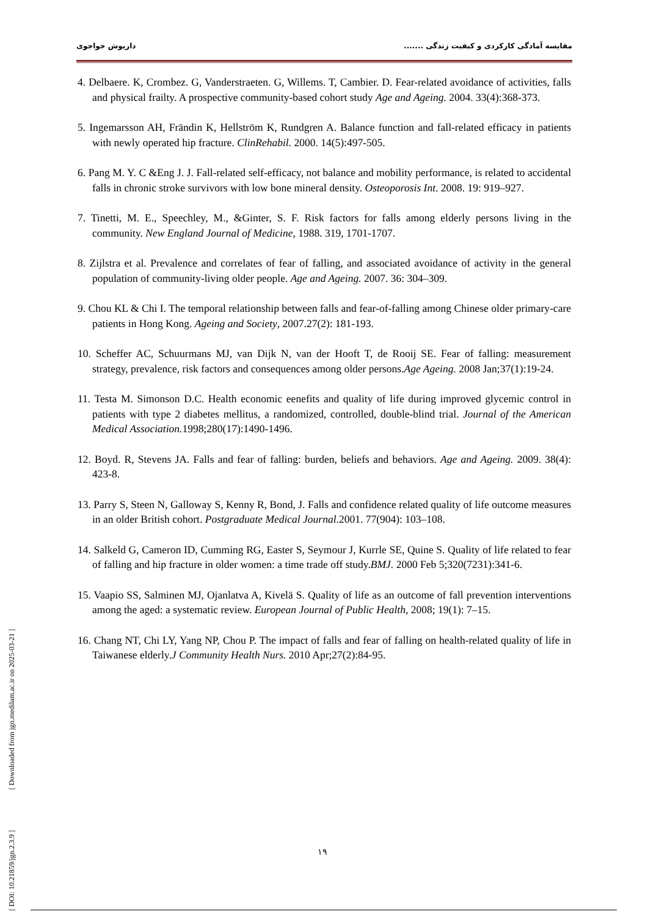مقایسه آمادگی کارکردی و کیفیت زندگی ....... داریوش خواجوی
4. Delbaere. K, Crombez. G, Vanderstraeten. G, Willems. T, Cambier. D. Fear-related avoidance of activities, falls and physical frailty. A prospective community-based cohort study Age and Ageing. 2004. 33(4):368-373.
5. Ingemarsson AH, Frändin K, Hellström K, Rundgren A. Balance function and fall-related efficacy in patients with newly operated hip fracture. ClinRehabil. 2000. 14(5):497-505.
6. Pang M. Y. C &Eng J. J. Fall-related self-efficacy, not balance and mobility performance, is related to accidental falls in chronic stroke survivors with low bone mineral density. Osteoporosis Int. 2008. 19: 919–927.
7. Tinetti, M. E., Speechley, M., &Ginter, S. F. Risk factors for falls among elderly persons living in the community. New England Journal of Medicine, 1988. 319, 1701-1707.
8. Zijlstra et al. Prevalence and correlates of fear of falling, and associated avoidance of activity in the general population of community-living older people. Age and Ageing. 2007. 36: 304–309.
9. Chou KL & Chi I. The temporal relationship between falls and fear-of-falling among Chinese older primary-care patients in Hong Kong. Ageing and Society, 2007.27(2): 181-193.
10. Scheffer AC, Schuurmans MJ, van Dijk N, van der Hooft T, de Rooij SE. Fear of falling: measurement strategy, prevalence, risk factors and consequences among older persons.Age Ageing. 2008 Jan;37(1):19-24.
11. Testa M. Simonson D.C. Health economic eenefits and quality of life during improved glycemic control in patients with type 2 diabetes mellitus, a randomized, controlled, double-blind trial. Journal of the American Medical Association. 1998;280(17):1490-1496.
12. Boyd. R, Stevens JA. Falls and fear of falling: burden, beliefs and behaviors. Age and Ageing. 2009. 38(4): 423-8.
13. Parry S, Steen N, Galloway S, Kenny R, Bond, J. Falls and confidence related quality of life outcome measures in an older British cohort. Postgraduate Medical Journal.2001. 77(904): 103–108.
14. Salkeld G, Cameron ID, Cumming RG, Easter S, Seymour J, Kurrle SE, Quine S. Quality of life related to fear of falling and hip fracture in older women: a time trade off study.BMJ. 2000 Feb 5;320(7231):341-6.
15. Vaapio SS, Salminen MJ, Ojanlatva A, Kivelä S. Quality of life as an outcome of fall prevention interventions among the aged: a systematic review. European Journal of Public Health, 2008; 19(1): 7–15.
16. Chang NT, Chi LY, Yang NP, Chou P. The impact of falls and fear of falling on health-related quality of life in Taiwanese elderly.J Community Health Nurs. 2010 Apr;27(2):84-95.
[ DOI: 10.21859/jgn.2.3.9 ] [ Downloaded from jgn.medilam.ac.ir on 2025-03-21 ]
۱۹